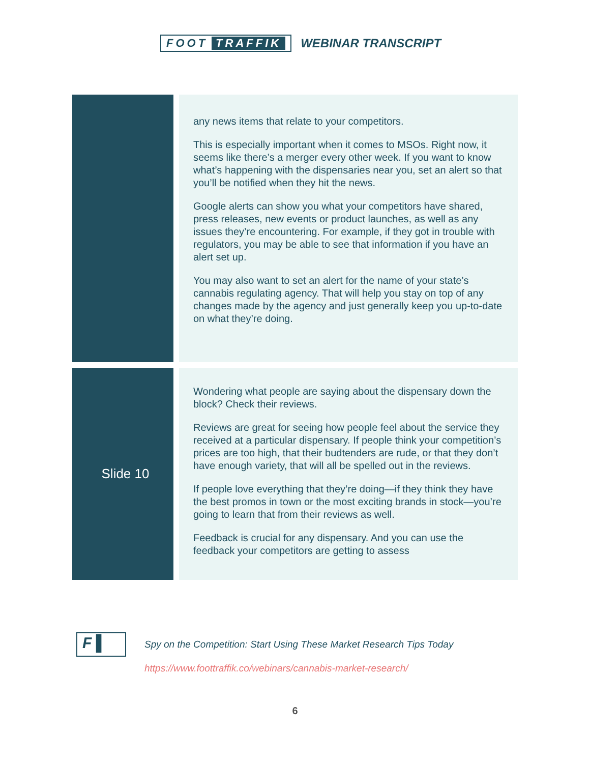FOOT TRAFFIK WEBINAR TRANSCRIPT
| | any news items that relate to your competitors. This is especially important when it comes to MSOs. Right now, it seems like there’s a merger every other week. If you want to know what’s happening with the dispensaries near you, set an alert so that you’ll be notified when they hit the news. Google alerts can show you what your competitors have shared, press releases, new events or product launches, as well as any issues they’re encountering. For example, if they got in trouble with regulators, you may be able to see that information if you have an alert set up. You may also want to set an alert for the name of your state’s cannabis regulating agency. That will help you stay on top of any changes made by the agency and just generally keep you up-to-date on what they’re doing. |
| Slide 10 | Wondering what people are saying about the dispensary down the block? Check their reviews. Reviews are great for seeing how people feel about the service they received at a particular dispensary. If people think your competition’s prices are too high, that their budtenders are rude, or that they don’t have enough variety, that will all be spelled out in the reviews. If people love everything that they’re doing—if they think they have the best promos in town or the most exciting brands in stock—you’re going to learn that from their reviews as well. Feedback is crucial for any dispensary. And you can use the feedback your competitors are getting to assess |
F ▌
Spy on the Competition: Start Using These Market Research Tips Today
https://www.foottraffik.co/webinars/cannabis-market-research/
6